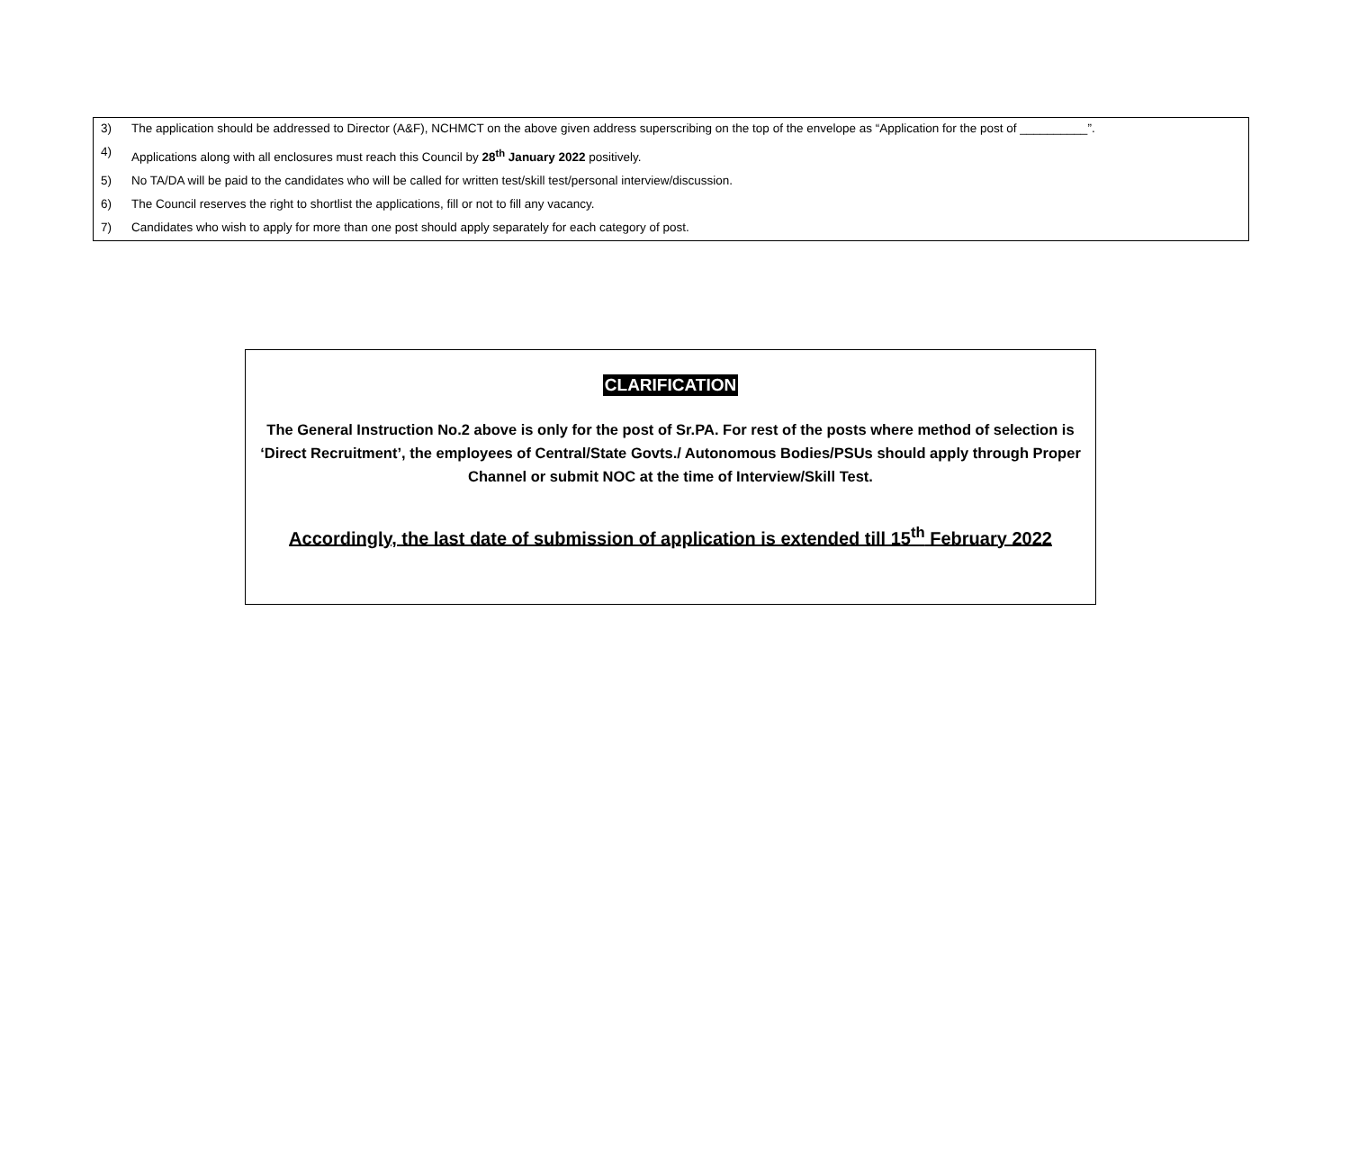3) The application should be addressed to Director (A&F), NCHMCT on the above given address superscribing on the top of the envelope as “Application for the post of __________”.
4) Applications along with all enclosures must reach this Council by 28<sup>th</sup> January 2022 positively.
5) No TA/DA will be paid to the candidates who will be called for written test/skill test/personal interview/discussion.
6) The Council reserves the right to shortlist the applications, fill or not to fill any vacancy.
7) Candidates who wish to apply for more than one post should apply separately for each category of post.
CLARIFICATION
The General Instruction No.2 above is only for the post of Sr.PA. For rest of the posts where method of selection is ‘Direct Recruitment’, the employees of Central/State Govts./ Autonomous Bodies/PSUs should apply through Proper Channel or submit NOC at the time of Interview/Skill Test.
Accordingly, the last date of submission of application is extended till 15<sup>th</sup> February 2022